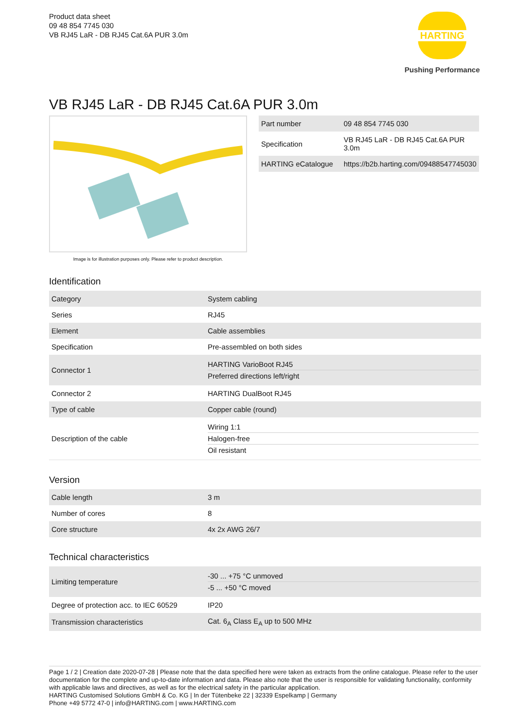Product data sheet
09 48 854 7745 030
VB RJ45 LaR - DB RJ45 Cat.6A PUR 3.0m
HARTING
Pushing Performance
VB RJ45 LaR - DB RJ45 Cat.6A PUR 3.0m
Image is for illustration purposes only. Please refer to product description.
| Part number | 09 48 854 7745 030 |
| Specification | VB RJ45 LaR - DB RJ45 Cat.6A PUR 3.0m |
| HARTING eCatalogue | https://b2b.harting.com/09488547745030 |
Identification
| Category | System cabling |
| Series | RJ45 |
| Element | Cable assemblies |
| Specification | Pre-assembled on both sides |
| Connector 1 | HARTING VarioBoot RJ45 Preferred directions left/right |
| Connector 2 | HARTING DualBoot RJ45 |
| Type of cable | Copper cable (round) |
| Description of the cable | Wiring 1:1 Halogen-free Oil resistant |
Version
| Cable length | 3 m |
| Number of cores | 8 |
| Core structure | 4x 2x AWG 26/7 |
Technical characteristics
| Limiting temperature | -30 ... +75 °C unmoved -5 ... +50 °C moved |
| Degree of protection acc. to IEC 60529 | IP20 |
| Transmission characteristics | Cat. 6<sub>A</sub> Class E<sub>A</sub> up to 500 MHz |
Page 1 / 2 | Creation date 2020-07-28 | Please note that the data specified here were taken as extracts from the online catalogue. Please refer to the user documentation for the complete and up-to-date information and data. Please also note that the user is responsible for validating functionality, conformity with applicable laws and directives, as well as for the electrical safety in the particular application.
HARTING Customised Solutions GmbH & Co. KG | In der Tütenbeke 22 | 32339 Espelkamp | Germany
Phone +49 5772 47-0 | info@HARTING.com | www.HARTING.com